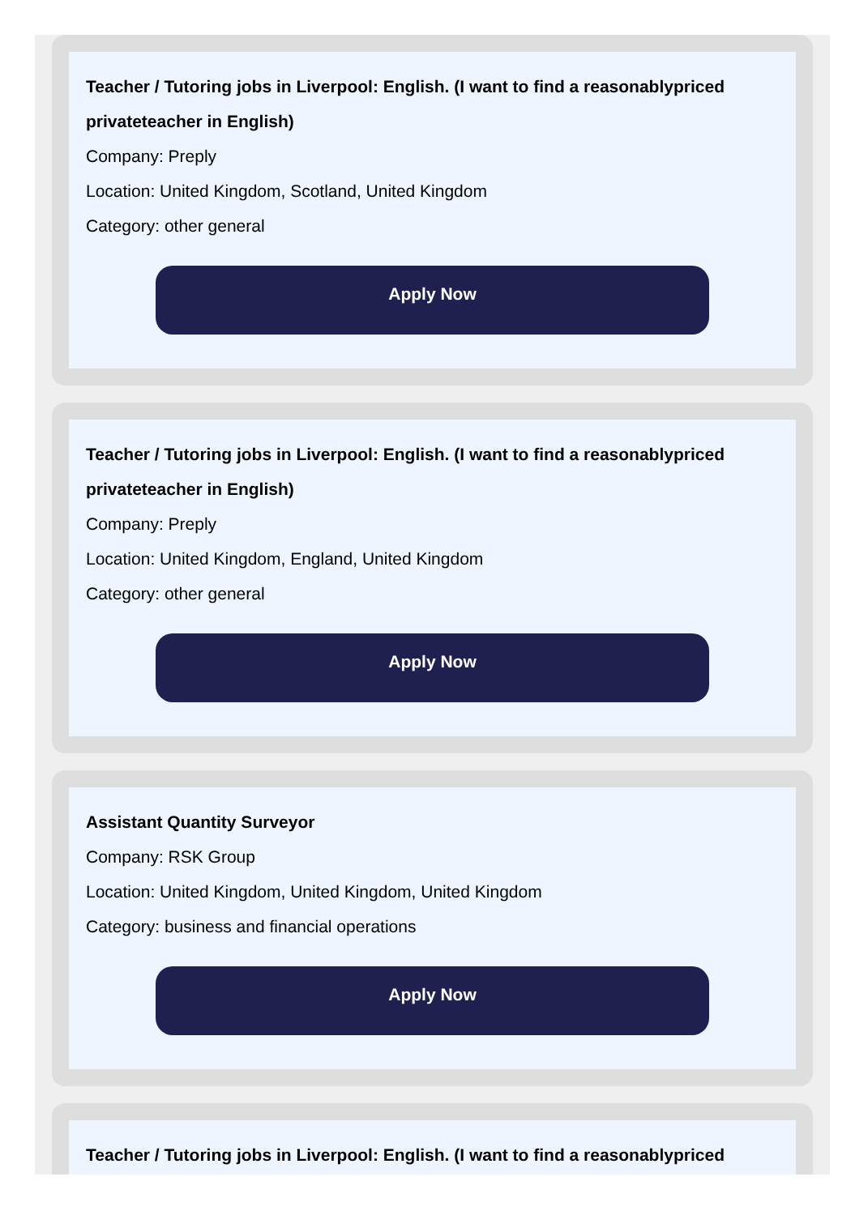Teacher / Tutoring jobs in Liverpool: English. (I want to find a reasonablypriced privateteacher in English)
Company: Preply
Location: United Kingdom, Scotland, United Kingdom
Category: other general
Apply Now
Teacher / Tutoring jobs in Liverpool: English. (I want to find a reasonablypriced privateteacher in English)
Company: Preply
Location: United Kingdom, England, United Kingdom
Category: other general
Apply Now
Assistant Quantity Surveyor
Company: RSK Group
Location: United Kingdom, United Kingdom, United Kingdom
Category: business and financial operations
Apply Now
Teacher / Tutoring jobs in Liverpool: English. (I want to find a reasonablypriced